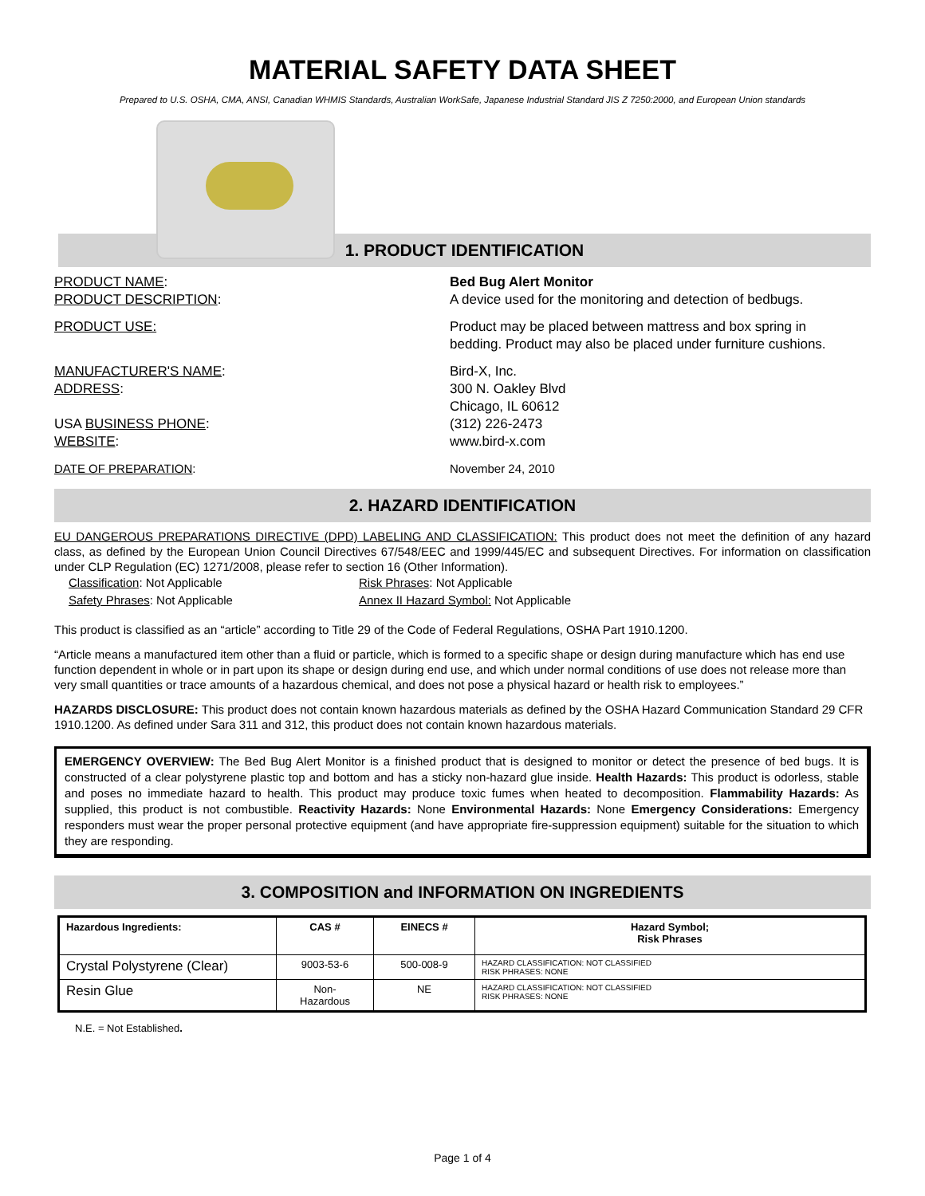MATERIAL SAFETY DATA SHEET
Prepared to U.S. OSHA, CMA, ANSI, Canadian WHMIS Standards, Australian WorkSafe, Japanese Industrial Standard JIS Z 7250:2000, and European Union standards
1. PRODUCT IDENTIFICATION
PRODUCT NAME: Bed Bug Alert Monitor
PRODUCT DESCRIPTION: A device used for the monitoring and detection of bedbugs.
PRODUCT USE: Product may be placed between mattress and box spring in
bedding. Product may also be placed under furniture cushions.
MANUFACTURER'S NAME: Bird-X, Inc.
ADDRESS: 300 N. Oakley Blvd
Chicago, IL 60612
USA BUSINESS PHONE: (312) 226-2473
WEBSITE: www.bird-x.com
DATE OF PREPARATION: November 24, 2010
2. HAZARD IDENTIFICATION
EU DANGEROUS PREPARATIONS DIRECTIVE (DPD) LABELING AND CLASSIFICATION: This product does not meet the definition of any hazard class, as defined by the European Union Council Directives 67/548/EEC and 1999/445/EC and subsequent Directives. For information on classification under CLP Regulation (EC) 1271/2008, please refer to section 16 (Other Information).
Classification: Not Applicable Risk Phrases: Not Applicable
Safety Phrases: Not Applicable Annex II Hazard Symbol: Not Applicable
This product is classified as an “article” according to Title 29 of the Code of Federal Regulations, OSHA Part 1910.1200.
“Article means a manufactured item other than a fluid or particle, which is formed to a specific shape or design during manufacture which has end use function dependent in whole or in part upon its shape or design during end use, and which under normal conditions of use does not release more than very small quantities or trace amounts of a hazardous chemical, and does not pose a physical hazard or health risk to employees.”
HAZARDS DISCLOSURE: This product does not contain known hazardous materials as defined by the OSHA Hazard Communication Standard 29 CFR 1910.1200. As defined under Sara 311 and 312, this product does not contain known hazardous materials.
EMERGENCY OVERVIEW: The Bed Bug Alert Monitor is a finished product that is designed to monitor or detect the presence of bed bugs. It is constructed of a clear polystyrene plastic top and bottom and has a sticky non-hazard glue inside. Health Hazards: This product is odorless, stable and poses no immediate hazard to health. This product may produce toxic fumes when heated to decomposition. Flammability Hazards: As supplied, this product is not combustible. Reactivity Hazards: None Environmental Hazards: None Emergency Considerations: Emergency responders must wear the proper personal protective equipment (and have appropriate fire-suppression equipment) suitable for the situation to which they are responding.
3. COMPOSITION and INFORMATION ON INGREDIENTS
| Hazardous Ingredients: | CAS # | EINECS # | Hazard Symbol; Risk Phrases |
| --- | --- | --- | --- |
| Crystal Polystyrene (Clear) | 9003-53-6 | 500-008-9 | HAZARD CLASSIFICATION: NOT CLASSIFIED RISK PHRASES: NONE |
| Resin Glue | Non- Hazardous | NE | HAZARD CLASSIFICATION: NOT CLASSIFIED RISK PHRASES: NONE |
N.E. = Not Established.
Page 1 of 4